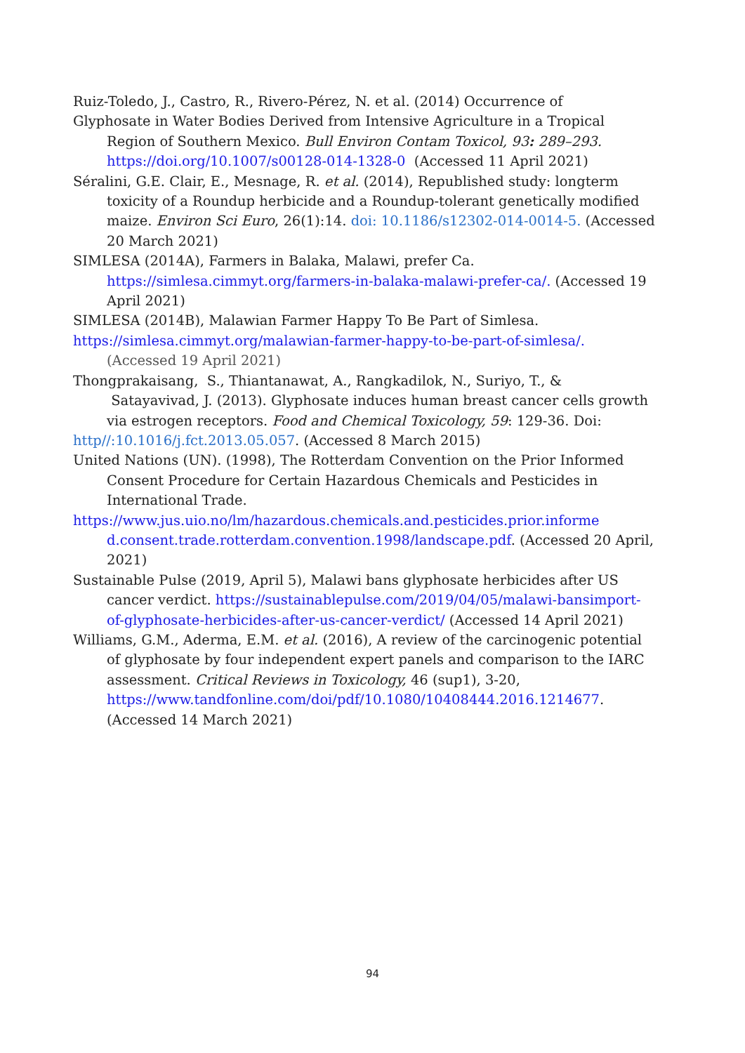Ruiz-Toledo, J., Castro, R., Rivero-Pérez, N. et al. (2014) Occurrence of
Glyphosate in Water Bodies Derived from Intensive Agriculture in a Tropical Region of Southern Mexico. Bull Environ Contam Toxicol, 93: 289–293. https://doi.org/10.1007/s00128-014-1328-0 (Accessed 11 April 2021)
Séralini, G.E. Clair, E., Mesnage, R. et al. (2014), Republished study: longterm toxicity of a Roundup herbicide and a Roundup-tolerant genetically modified maize. Environ Sci Euro, 26(1):14. doi: 10.1186/s12302-014-0014-5. (Accessed 20 March 2021)
SIMLESA (2014A), Farmers in Balaka, Malawi, prefer Ca.
https://simlesa.cimmyt.org/farmers-in-balaka-malawi-prefer-ca/. (Accessed 19 April 2021)
SIMLESA (2014B), Malawian Farmer Happy To Be Part of Simlesa.
https://simlesa.cimmyt.org/malawian-farmer-happy-to-be-part-of-simlesa/. (Accessed 19 April 2021)
Thongprakaisang, S., Thiantanawat, A., Rangkadilok, N., Suriyo, T., & Satayavivad, J. (2013). Glyphosate induces human breast cancer cells growth via estrogen receptors. Food and Chemical Toxicology, 59: 129-36. Doi:
http//:10.1016/j.fct.2013.05.057. (Accessed 8 March 2015)
United Nations (UN). (1998), The Rotterdam Convention on the Prior Informed Consent Procedure for Certain Hazardous Chemicals and Pesticides in International Trade.
https://www.jus.uio.no/lm/hazardous.chemicals.and.pesticides.prior.informe d.consent.trade.rotterdam.convention.1998/landscape.pdf. (Accessed 20 April, 2021)
Sustainable Pulse (2019, April 5), Malawi bans glyphosate herbicides after US cancer verdict. https://sustainablepulse.com/2019/04/05/malawi-bansimport-of-glyphosate-herbicides-after-us-cancer-verdict/ (Accessed 14 April 2021)
Williams, G.M., Aderma, E.M. et al. (2016), A review of the carcinogenic potential of glyphosate by four independent expert panels and comparison to the IARC assessment. Critical Reviews in Toxicology, 46 (sup1), 3-20, https://www.tandfonline.com/doi/pdf/10.1080/10408444.2016.1214677. (Accessed 14 March 2021)
94